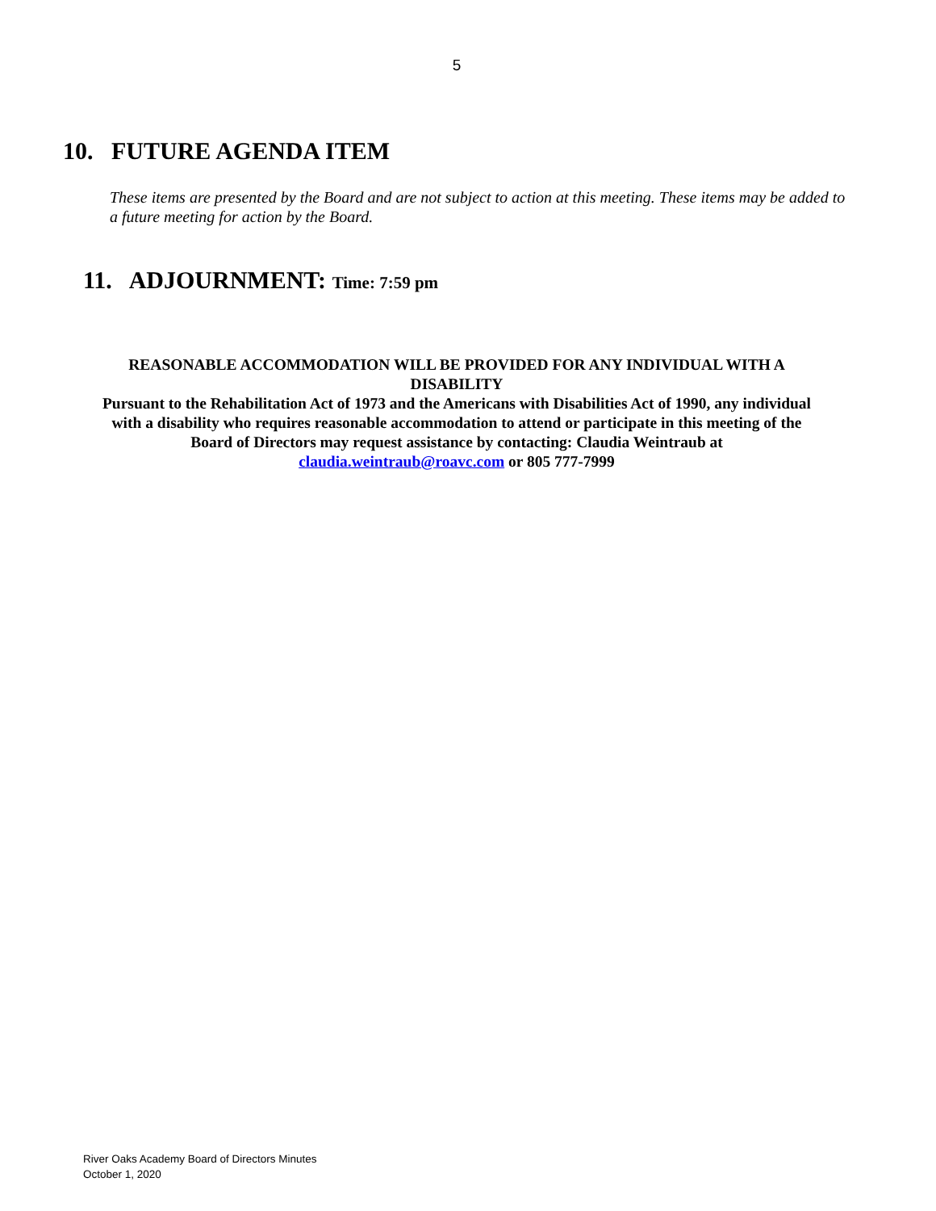5
10. FUTURE AGENDA ITEM
These items are presented by the Board and are not subject to action at this meeting. These items may be added to a future meeting for action by the Board.
11. ADJOURNMENT: Time: 7:59 pm
REASONABLE ACCOMMODATION WILL BE PROVIDED FOR ANY INDIVIDUAL WITH A DISABILITY
Pursuant to the Rehabilitation Act of 1973 and the Americans with Disabilities Act of 1990, any individual with a disability who requires reasonable accommodation to attend or participate in this meeting of the Board of Directors may request assistance by contacting: Claudia Weintraub at claudia.weintraub@roavc.com or 805 777-7999
River Oaks Academy Board of Directors Minutes
October 1, 2020